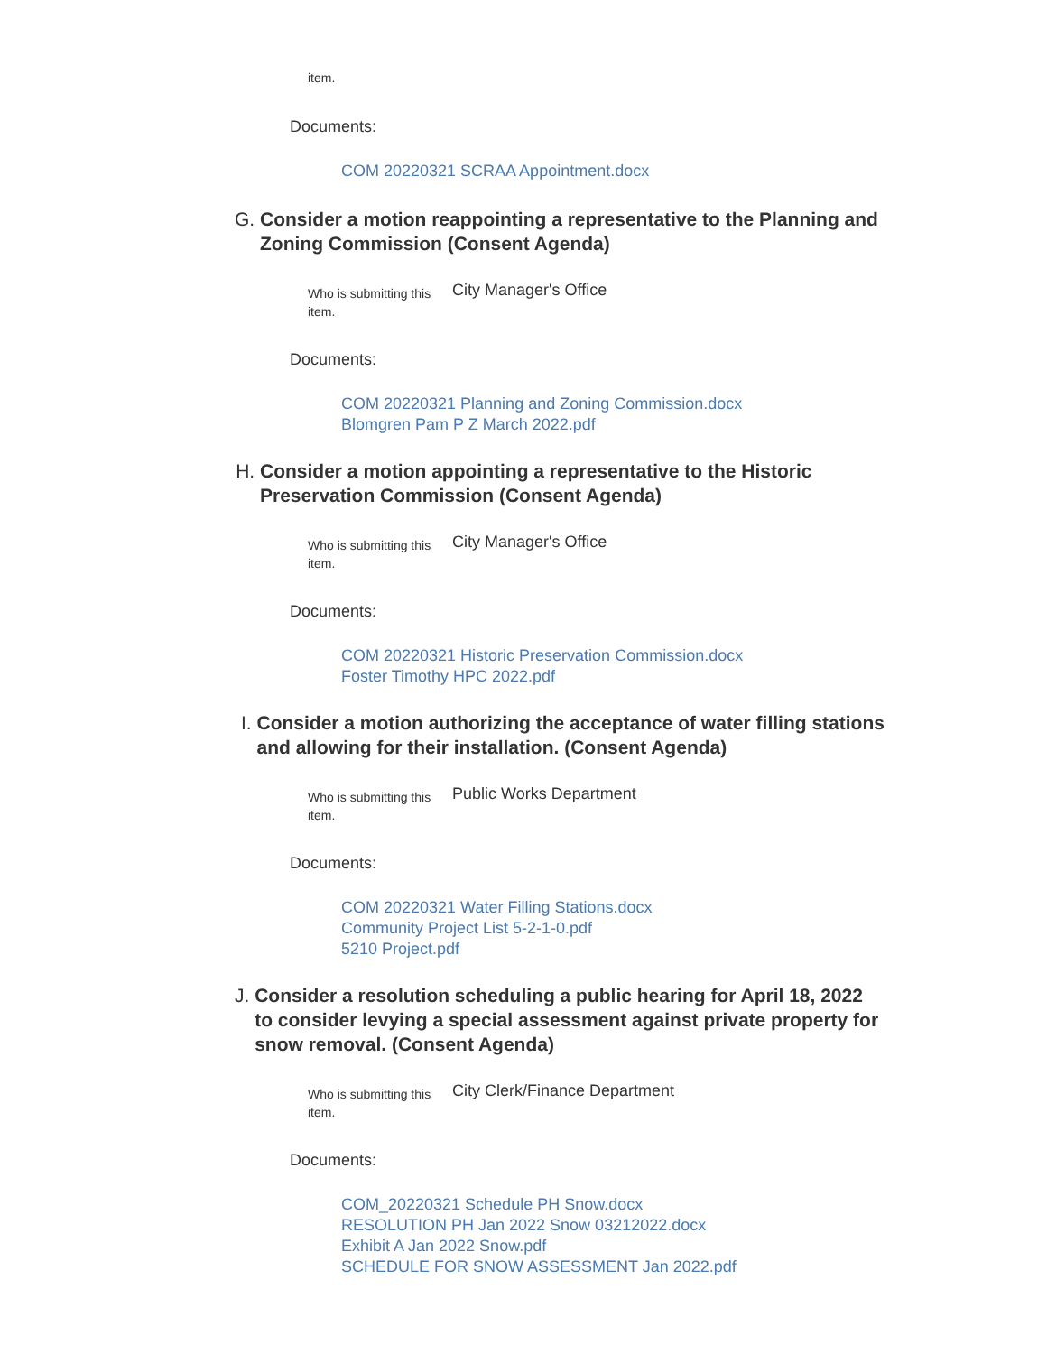item.
Documents:
COM 20220321 SCRAA Appointment.docx
G. Consider a motion reappointing a representative to the Planning and Zoning Commission (Consent Agenda)
Who is submitting this item.
City Manager's Office
Documents:
COM 20220321 Planning and Zoning Commission.docx
Blomgren Pam P Z March 2022.pdf
H. Consider a motion appointing a representative to the Historic Preservation Commission (Consent Agenda)
Who is submitting this item.
City Manager's Office
Documents:
COM 20220321 Historic Preservation Commission.docx
Foster Timothy HPC 2022.pdf
I. Consider a motion authorizing the acceptance of water filling stations and allowing for their installation. (Consent Agenda)
Who is submitting this item.
Public Works Department
Documents:
COM 20220321 Water Filling Stations.docx
Community Project List 5-2-1-0.pdf
5210 Project.pdf
J. Consider a resolution scheduling a public hearing for April 18, 2022 to consider levying a special assessment against private property for snow removal. (Consent Agenda)
Who is submitting this item.
City Clerk/Finance Department
Documents:
COM_20220321 Schedule PH Snow.docx
RESOLUTION PH Jan 2022 Snow 03212022.docx
Exhibit A Jan 2022 Snow.pdf
SCHEDULE FOR SNOW ASSESSMENT Jan 2022.pdf